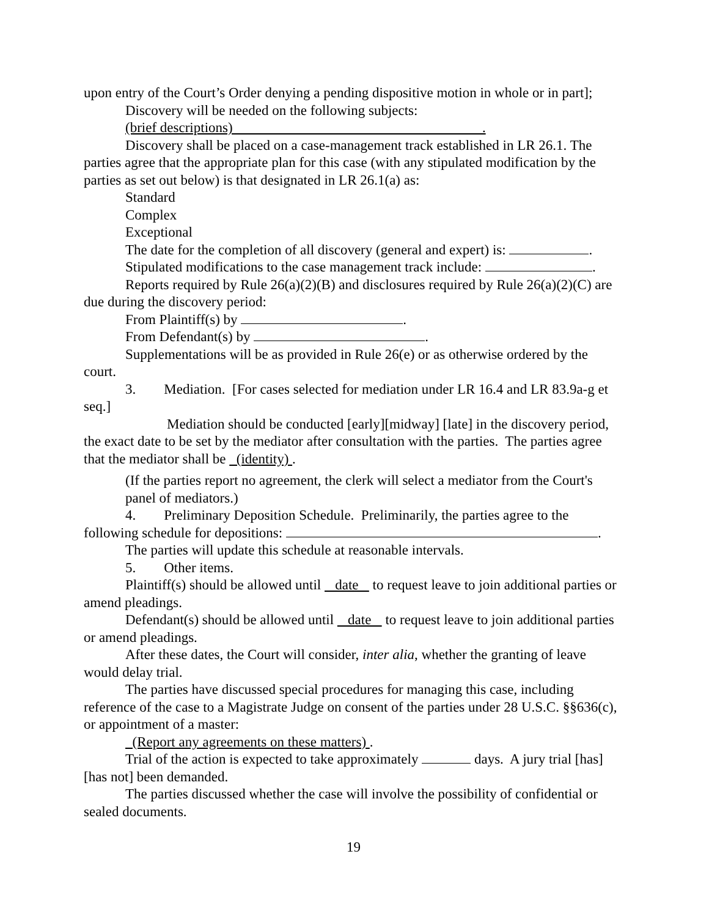upon entry of the Court’s Order denying a pending dispositive motion in whole or in part];
Discovery will be needed on the following subjects:
(brief descriptions) .
Discovery shall be placed on a case-management track established in LR 26.1. The parties agree that the appropriate plan for this case (with any stipulated modification by the parties as set out below) is that designated in LR 26.1(a) as:
Standard
Complex
Exceptional
The date for the completion of all discovery (general and expert) is: .
Stipulated modifications to the case management track include: .
Reports required by Rule 26(a)(2)(B) and disclosures required by Rule 26(a)(2)(C) are due during the discovery period:
From Plaintiff(s) by .
From Defendant(s) by .
Supplementations will be as provided in Rule 26(e) or as otherwise ordered by the court.
3. Mediation. [For cases selected for mediation under LR 16.4 and LR 83.9a-g et seq.]
Mediation should be conducted [early][midway] [late] in the discovery period, the exact date to be set by the mediator after consultation with the parties. The parties agree that the mediator shall be (identity) .
(If the parties report no agreement, the clerk will select a mediator from the Court's panel of mediators.)
4. Preliminary Deposition Schedule. Preliminarily, the parties agree to the following schedule for depositions: .
The parties will update this schedule at reasonable intervals.
5. Other items.
Plaintiff(s) should be allowed until date to request leave to join additional parties or amend pleadings.
Defendant(s) should be allowed until date to request leave to join additional parties or amend pleadings.
After these dates, the Court will consider, inter alia, whether the granting of leave would delay trial.
The parties have discussed special procedures for managing this case, including reference of the case to a Magistrate Judge on consent of the parties under 28 U.S.C. §§636(c), or appointment of a master:
(Report any agreements on these matters) .
Trial of the action is expected to take approximately days. A jury trial [has][has not] been demanded.
The parties discussed whether the case will involve the possibility of confidential or sealed documents.
19